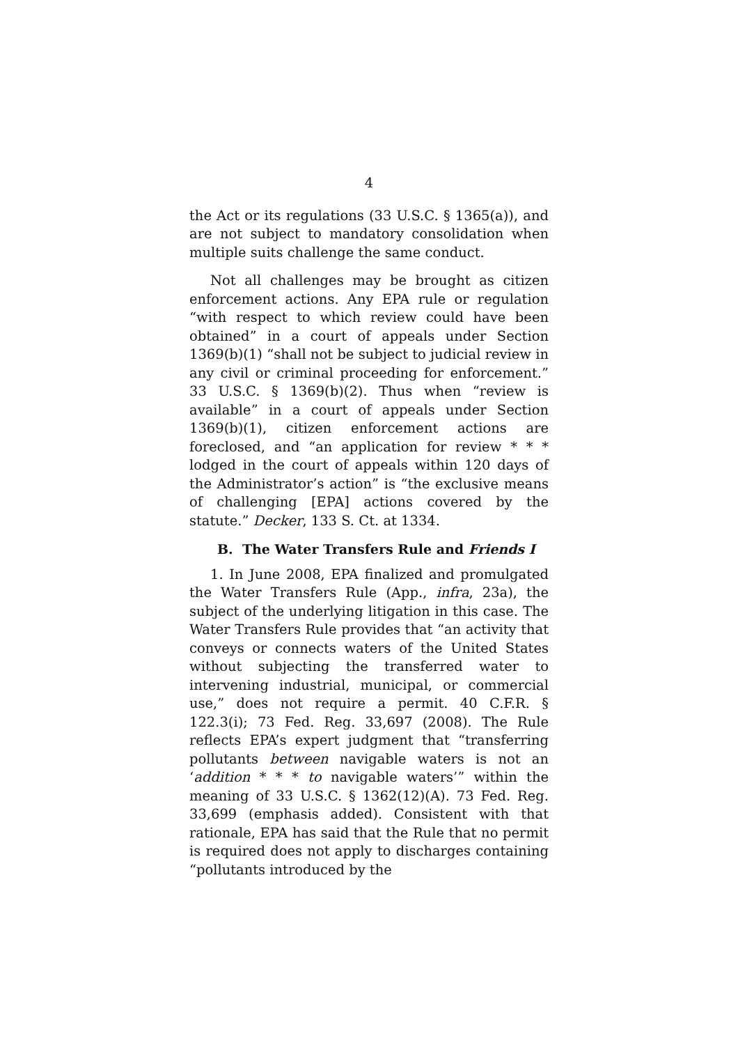4
the Act or its regulations (33 U.S.C. § 1365(a)), and are not subject to mandatory consolidation when multiple suits challenge the same conduct.
Not all challenges may be brought as citizen enforcement actions. Any EPA rule or regulation “with respect to which review could have been obtained” in a court of appeals under Section 1369(b)(1) “shall not be subject to judicial review in any civil or criminal proceeding for enforcement.” 33 U.S.C. § 1369(b)(2). Thus when “review is available” in a court of appeals under Section 1369(b)(1), citizen enforcement actions are foreclosed, and “an application for review * * * lodged in the court of appeals within 120 days of the Administrator’s action” is “the exclusive means of challenging [EPA] actions covered by the statute.” Decker, 133 S. Ct. at 1334.
B. The Water Transfers Rule and Friends I
1. In June 2008, EPA finalized and promulgated the Water Transfers Rule (App., infra, 23a), the subject of the underlying litigation in this case. The Water Transfers Rule provides that “an activity that conveys or connects waters of the United States without subjecting the transferred water to intervening industrial, municipal, or commercial use,” does not require a permit. 40 C.F.R. § 122.3(i); 73 Fed. Reg. 33,697 (2008). The Rule reflects EPA’s expert judgment that “transferring pollutants between navigable waters is not an ‘addition * * * to navigable waters’” within the meaning of 33 U.S.C. § 1362(12)(A). 73 Fed. Reg. 33,699 (emphasis added). Consistent with that rationale, EPA has said that the Rule that no permit is required does not apply to discharges containing “pollutants introduced by the